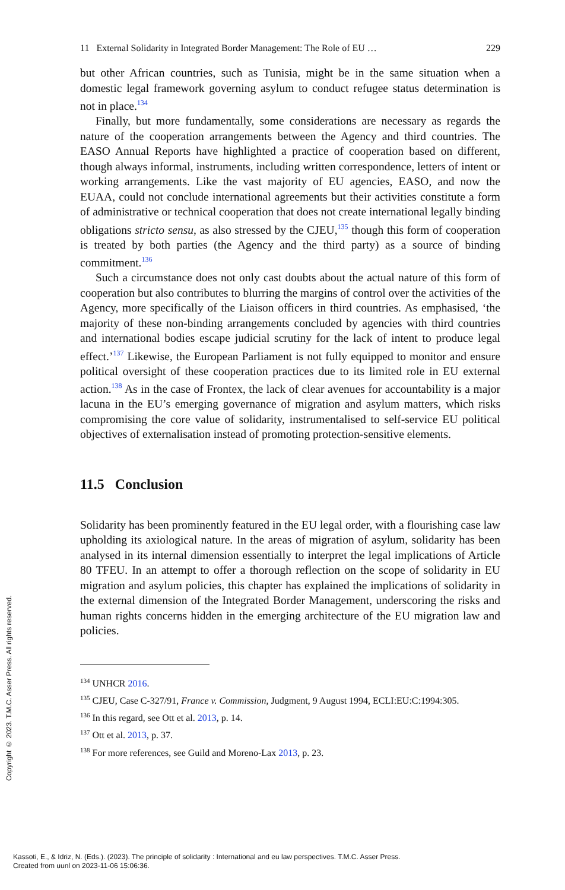11 External Solidarity in Integrated Border Management: The Role of EU … 229
but other African countries, such as Tunisia, might be in the same situation when a domestic legal framework governing asylum to conduct refugee status determination is not in place.<sup>134</sup>
Finally, but more fundamentally, some considerations are necessary as regards the nature of the cooperation arrangements between the Agency and third countries. The EASO Annual Reports have highlighted a practice of cooperation based on different, though always informal, instruments, including written correspondence, letters of intent or working arrangements. Like the vast majority of EU agencies, EASO, and now the EUAA, could not conclude international agreements but their activities constitute a form of administrative or technical cooperation that does not create international legally binding obligations stricto sensu, as also stressed by the CJEU,<sup>135</sup> though this form of cooperation is treated by both parties (the Agency and the third party) as a source of binding commitment.<sup>136</sup>
Such a circumstance does not only cast doubts about the actual nature of this form of cooperation but also contributes to blurring the margins of control over the activities of the Agency, more specifically of the Liaison officers in third countries. As emphasised, ‘the majority of these non-binding arrangements concluded by agencies with third countries and international bodies escape judicial scrutiny for the lack of intent to produce legal effect.’<sup>137</sup> Likewise, the European Parliament is not fully equipped to monitor and ensure political oversight of these cooperation practices due to its limited role in EU external action.<sup>138</sup> As in the case of Frontex, the lack of clear avenues for accountability is a major lacuna in the EU’s emerging governance of migration and asylum matters, which risks compromising the core value of solidarity, instrumentalised to self-service EU political objectives of externalisation instead of promoting protection-sensitive elements.
11.5 Conclusion
Solidarity has been prominently featured in the EU legal order, with a flourishing case law upholding its axiological nature. In the areas of migration of asylum, solidarity has been analysed in its internal dimension essentially to interpret the legal implications of Article 80 TFEU. In an attempt to offer a thorough reflection on the scope of solidarity in EU migration and asylum policies, this chapter has explained the implications of solidarity in the external dimension of the Integrated Border Management, underscoring the risks and human rights concerns hidden in the emerging architecture of the EU migration law and policies.
<sup>134</sup> UNHCR 2016.
<sup>135</sup> CJEU, Case C-327/91, France v. Commission, Judgment, 9 August 1994, ECLI:EU:C:1994:305.
<sup>136</sup> In this regard, see Ott et al. 2013, p. 14.
<sup>137</sup> Ott et al. 2013, p. 37.
<sup>138</sup> For more references, see Guild and Moreno-Lax 2013, p. 23.
Copyright © 2023. T.M.C. Asser Press. All rights reserved.
Kassoti, E., & Idriz, N. (Eds.). (2023). The principle of solidarity : International and eu law perspectives. T.M.C. Asser Press.
Created from uunl on 2023-11-06 15:06:36.